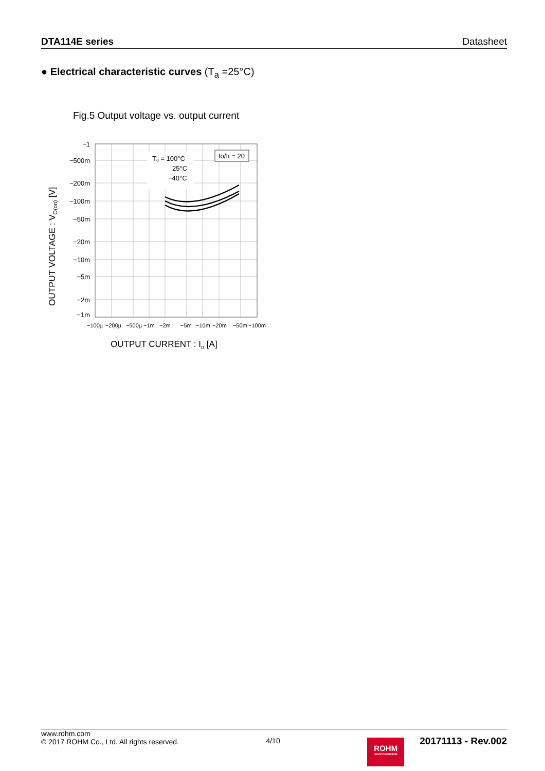DTA114E series Datasheet
● Electrical characteristic curves (T<sub>a</sub> =25°C)
Fig.5 Output voltage vs. output current
Tₐ = 100°C
25°C
−40°C
Io/Iı = 20
−1
−500m
−200m
−100m
−50m
−20m
−10m
−5m
−2m
−1m
−100µ
−200µ
−500µ
−1m
−2m
−5m
−10m
−20m
−50m
−100m
OUTPUT CURRENT : Io [A]
OUTPUT VOLTAGE : VO(on) [V]
www.rohm.com
© 2017 ROHM Co., Ltd. All rights reserved.
4/10
ROHM
SEMICONDUCTOR
20171113 - Rev.002